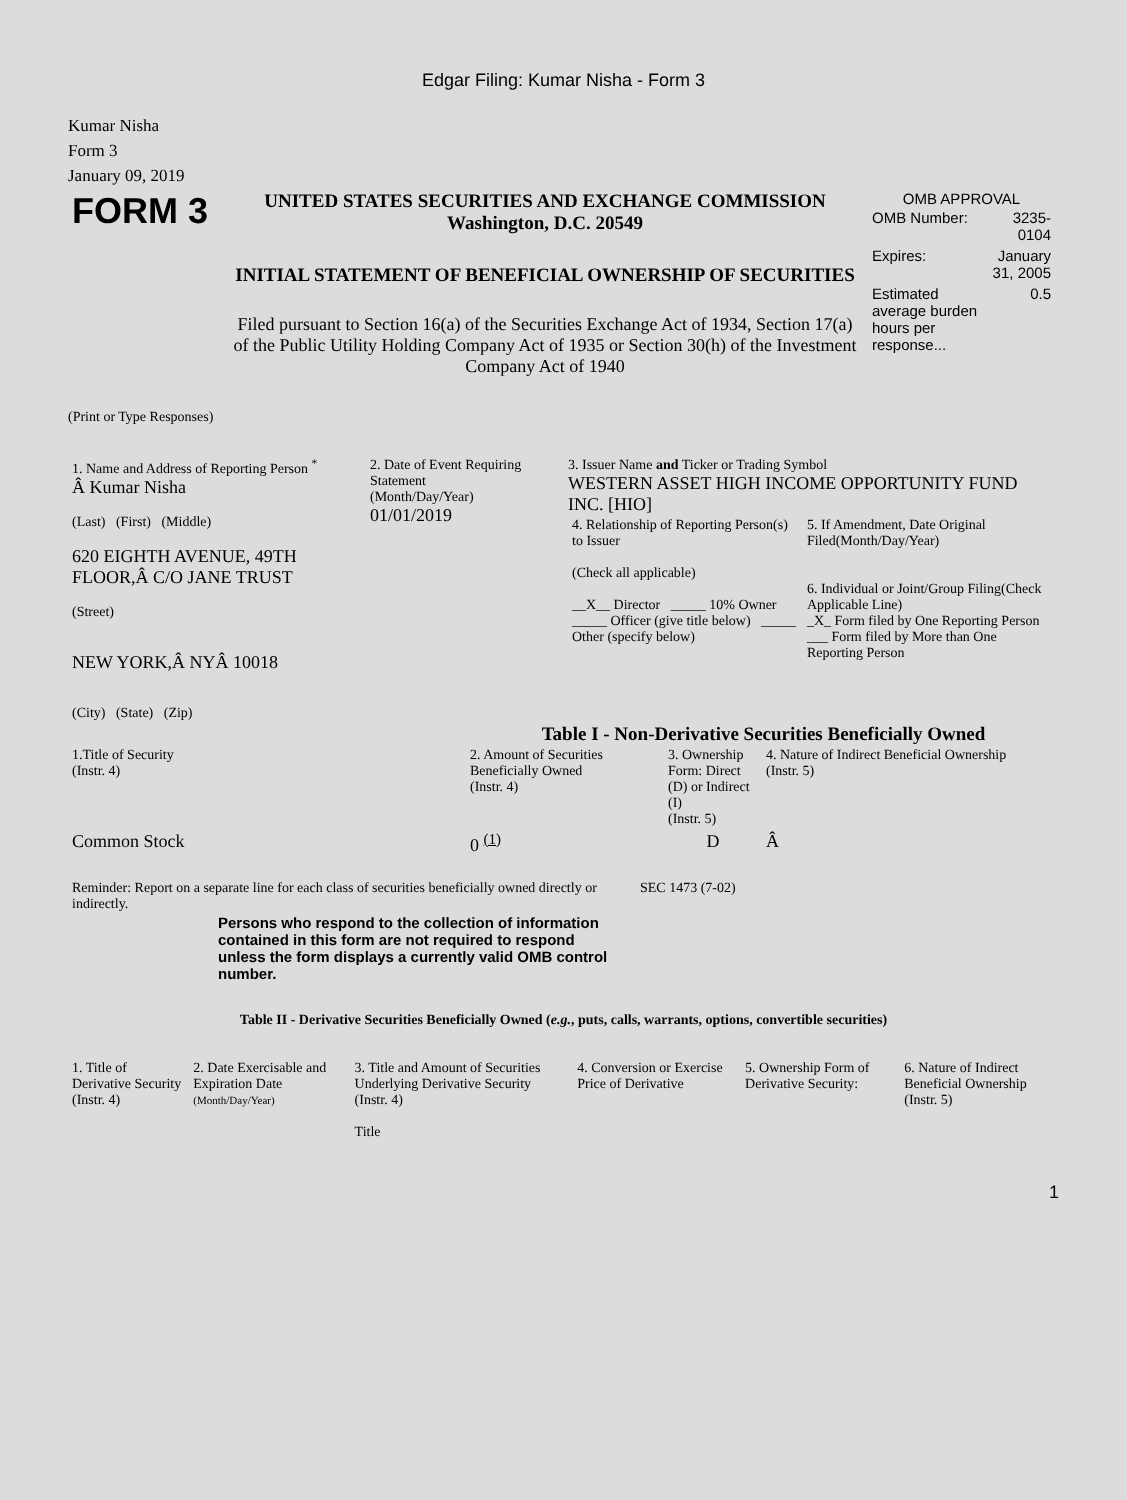Edgar Filing: Kumar Nisha - Form 3
Kumar Nisha
Form 3
January 09, 2019
| FORM 3 | UNITED STATES SECURITIES AND EXCHANGE COMMISSION Washington, D.C. 20549 INITIAL STATEMENT OF BENEFICIAL OWNERSHIP OF SECURITIES Filed pursuant to Section 16(a) of the Securities Exchange Act of 1934, Section 17(a) of the Public Utility Holding Company Act of 1935 or Section 30(h) of the Investment Company Act of 1940 | OMB APPROVAL / OMB Number: / 3235-0104 / / Expires: / January 31, 2005 / / Estimated average burden hours per response... / 0.5 / |
(Print or Type Responses)
| 1. Name and Address of Reporting Person <sup>*</sup> Â Kumar Nisha (Last) (First) (Middle) 620 EIGHTH AVENUE, 49TH FLOOR,Â C/O JANE TRUST (Street) NEW YORK,Â NYÂ 10018 (City) (State) (Zip) | 2. Date of Event Requiring Statement (Month/Day/Year) 01/01/2019 | 3. Issuer Name and Ticker or Trading Symbol WESTERN ASSET HIGH INCOME OPPORTUNITY FUND INC. [HIO] / 4. Relationship of Reporting Person(s) to Issuer (Check all applicable) __X__ Director _____ 10% Owner _____ Officer (give title below) _____ Other (specify below) / 5. If Amendment, Date Original Filed(Month/Day/Year) 6. Individual or Joint/Group Filing(Check Applicable Line) _X_ Form filed by One Reporting Person ___ Form filed by More than One Reporting Person / |
Table I - Non-Derivative Securities Beneficially Owned
| 1.Title of Security (Instr. 4) | 2. Amount of Securities Beneficially Owned (Instr. 4) | 3. Ownership Form: Direct (D) or Indirect (I) (Instr. 5) | 4. Nature of Indirect Beneficial Ownership (Instr. 5) |
| --- | --- | --- | --- |
| Common Stock | 0 <sup>(1)</sup> | D | Â |
| Reminder: Report on a separate line for each class of securities beneficially owned directly or indirectly. | SEC 1473 (7-02) |
Persons who respond to the collection of information contained in this form are not required to respond unless the form displays a currently valid OMB control number.
Table II - Derivative Securities Beneficially Owned (e.g., puts, calls, warrants, options, convertible securities)
| 1. Title of Derivative Security (Instr. 4) | 2. Date Exercisable and Expiration Date (Month/Day/Year) | 3. Title and Amount of Securities Underlying Derivative Security (Instr. 4) Title | 4. Conversion or Exercise Price of Derivative | 5. Ownership Form of Derivative Security: | 6. Nature of Indirect Beneficial Ownership (Instr. 5) |
| --- | --- | --- | --- | --- | --- |
1